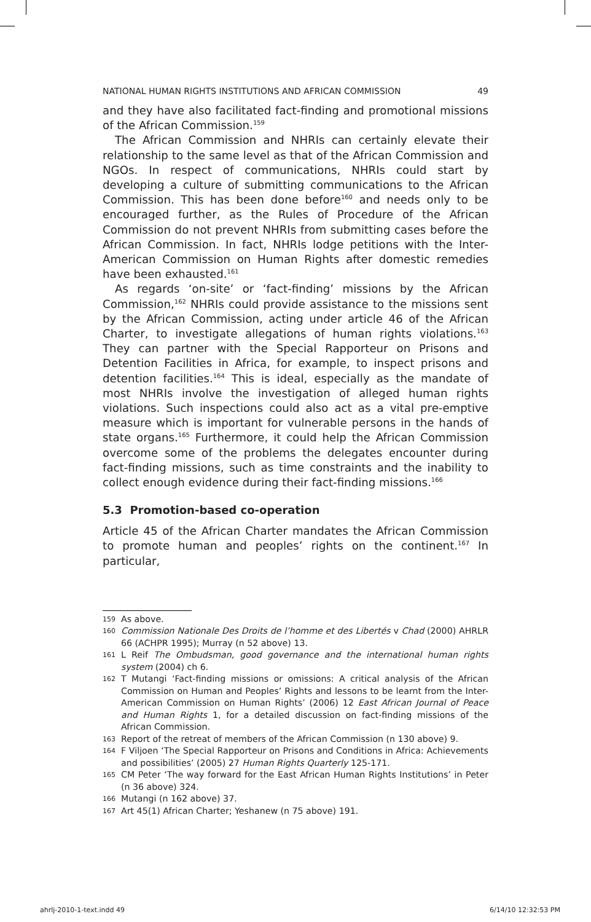NATIONAL HUMAN RIGHTS INSTITUTIONS AND AFRICAN COMMISSION 49
and they have also facilitated fact-finding and promotional missions of the African Commission.<sup>159</sup>
The African Commission and NHRIs can certainly elevate their relationship to the same level as that of the African Commission and NGOs. In respect of communications, NHRIs could start by developing a culture of submitting communications to the African Commission. This has been done before<sup>160</sup> and needs only to be encouraged further, as the Rules of Procedure of the African Commission do not prevent NHRIs from submitting cases before the African Commission. In fact, NHRIs lodge petitions with the Inter-American Commission on Human Rights after domestic remedies have been exhausted.<sup>161</sup>
As regards ‘on-site’ or ‘fact-finding’ missions by the African Commission,<sup>162</sup> NHRIs could provide assistance to the missions sent by the African Commission, acting under article 46 of the African Charter, to investigate allegations of human rights violations.<sup>163</sup> They can partner with the Special Rapporteur on Prisons and Detention Facilities in Africa, for example, to inspect prisons and detention facilities.<sup>164</sup> This is ideal, especially as the mandate of most NHRIs involve the investigation of alleged human rights violations. Such inspections could also act as a vital pre-emptive measure which is important for vulnerable persons in the hands of state organs.<sup>165</sup> Furthermore, it could help the African Commission overcome some of the problems the delegates encounter during fact-finding missions, such as time constraints and the inability to collect enough evidence during their fact-finding missions.<sup>166</sup>
5.3 Promotion-based co-operation
Article 45 of the African Charter mandates the African Commission to promote human and peoples’ rights on the continent.<sup>167</sup> In particular,
159 As above.
160 Commission Nationale Des Droits de l’homme et des Libertés v Chad (2000) AHRLR 66 (ACHPR 1995); Murray (n 52 above) 13.
161 L Reif The Ombudsman, good governance and the international human rights system (2004) ch 6.
162 T Mutangi ‘Fact-finding missions or omissions: A critical analysis of the African Commission on Human and Peoples’ Rights and lessons to be learnt from the Inter-American Commission on Human Rights’ (2006) 12 East African Journal of Peace and Human Rights 1, for a detailed discussion on fact-finding missions of the African Commission.
163 Report of the retreat of members of the African Commission (n 130 above) 9.
164 F Viljoen ‘The Special Rapporteur on Prisons and Conditions in Africa: Achievements and possibilities’ (2005) 27 Human Rights Quarterly 125-171.
165 CM Peter ‘The way forward for the East African Human Rights Institutions’ in Peter (n 36 above) 324.
166 Mutangi (n 162 above) 37.
167 Art 45(1) African Charter; Yeshanew (n 75 above) 191.
ahrlj-2010-1-text.indd 49 6/14/10 12:32:53 PM